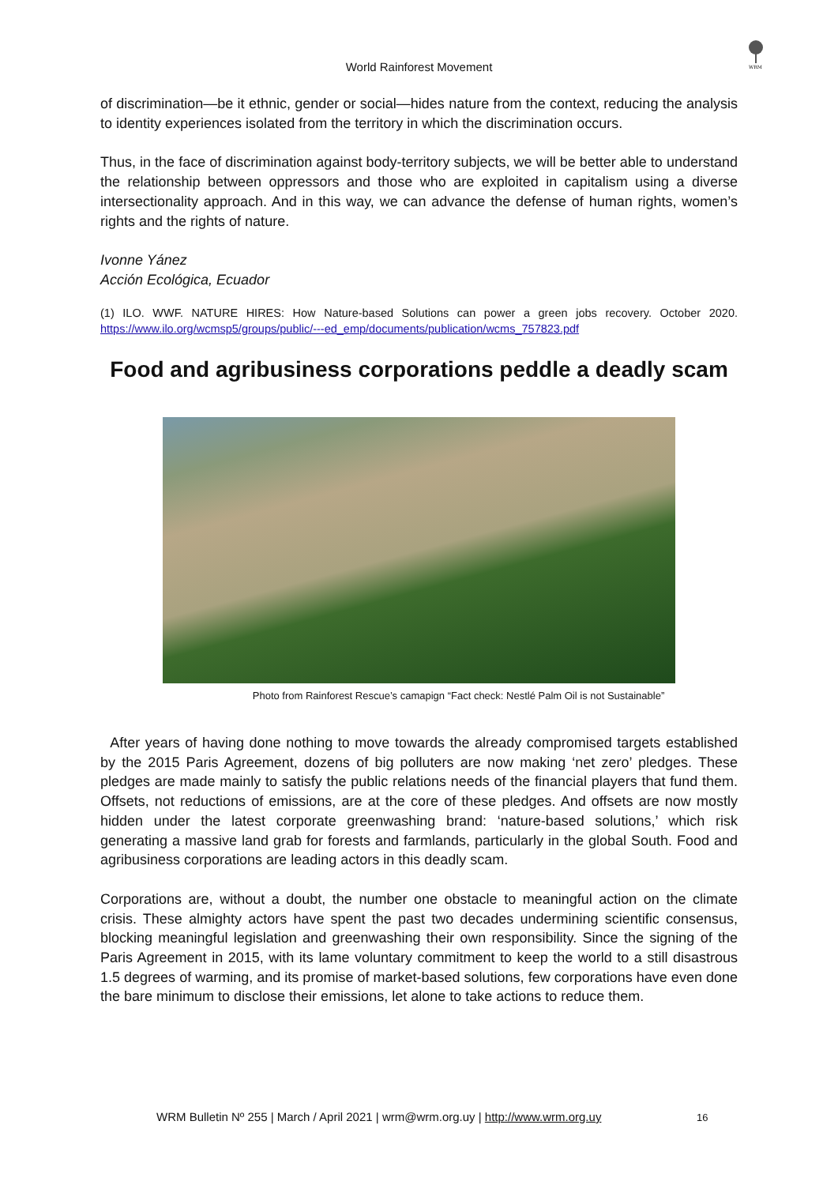World Rainforest Movement
WRM
of discrimination—be it ethnic, gender or social—hides nature from the context, reducing the analysis to identity experiences isolated from the territory in which the discrimination occurs.
Thus, in the face of discrimination against body-territory subjects, we will be better able to understand the relationship between oppressors and those who are exploited in capitalism using a diverse intersectionality approach. And in this way, we can advance the defense of human rights, women’s rights and the rights of nature.
Ivonne Yánez
Acción Ecológica, Ecuador
(1) ILO. WWF. NATURE HIRES: How Nature-based Solutions can power a green jobs recovery. October 2020. https://www.ilo.org/wcmsp5/groups/public/---ed_emp/documents/publication/wcms_757823.pdf
Food and agribusiness corporations peddle a deadly scam
Photo from Rainforest Rescue’s camapign “Fact check: Nestlé Palm Oil is not Sustainable”
After years of having done nothing to move towards the already compromised targets established by the 2015 Paris Agreement, dozens of big polluters are now making ‘net zero’ pledges. These pledges are made mainly to satisfy the public relations needs of the financial players that fund them. Offsets, not reductions of emissions, are at the core of these pledges. And offsets are now mostly hidden under the latest corporate greenwashing brand: ‘nature-based solutions,’ which risk generating a massive land grab for forests and farmlands, particularly in the global South. Food and agribusiness corporations are leading actors in this deadly scam.
Corporations are, without a doubt, the number one obstacle to meaningful action on the climate crisis. These almighty actors have spent the past two decades undermining scientific consensus, blocking meaningful legislation and greenwashing their own responsibility. Since the signing of the Paris Agreement in 2015, with its lame voluntary commitment to keep the world to a still disastrous 1.5 degrees of warming, and its promise of market-based solutions, few corporations have even done the bare minimum to disclose their emissions, let alone to take actions to reduce them.
WRM Bulletin Nº 255 | March / April 2021 | wrm@wrm.org.uy | http://www.wrm.org.uy
16